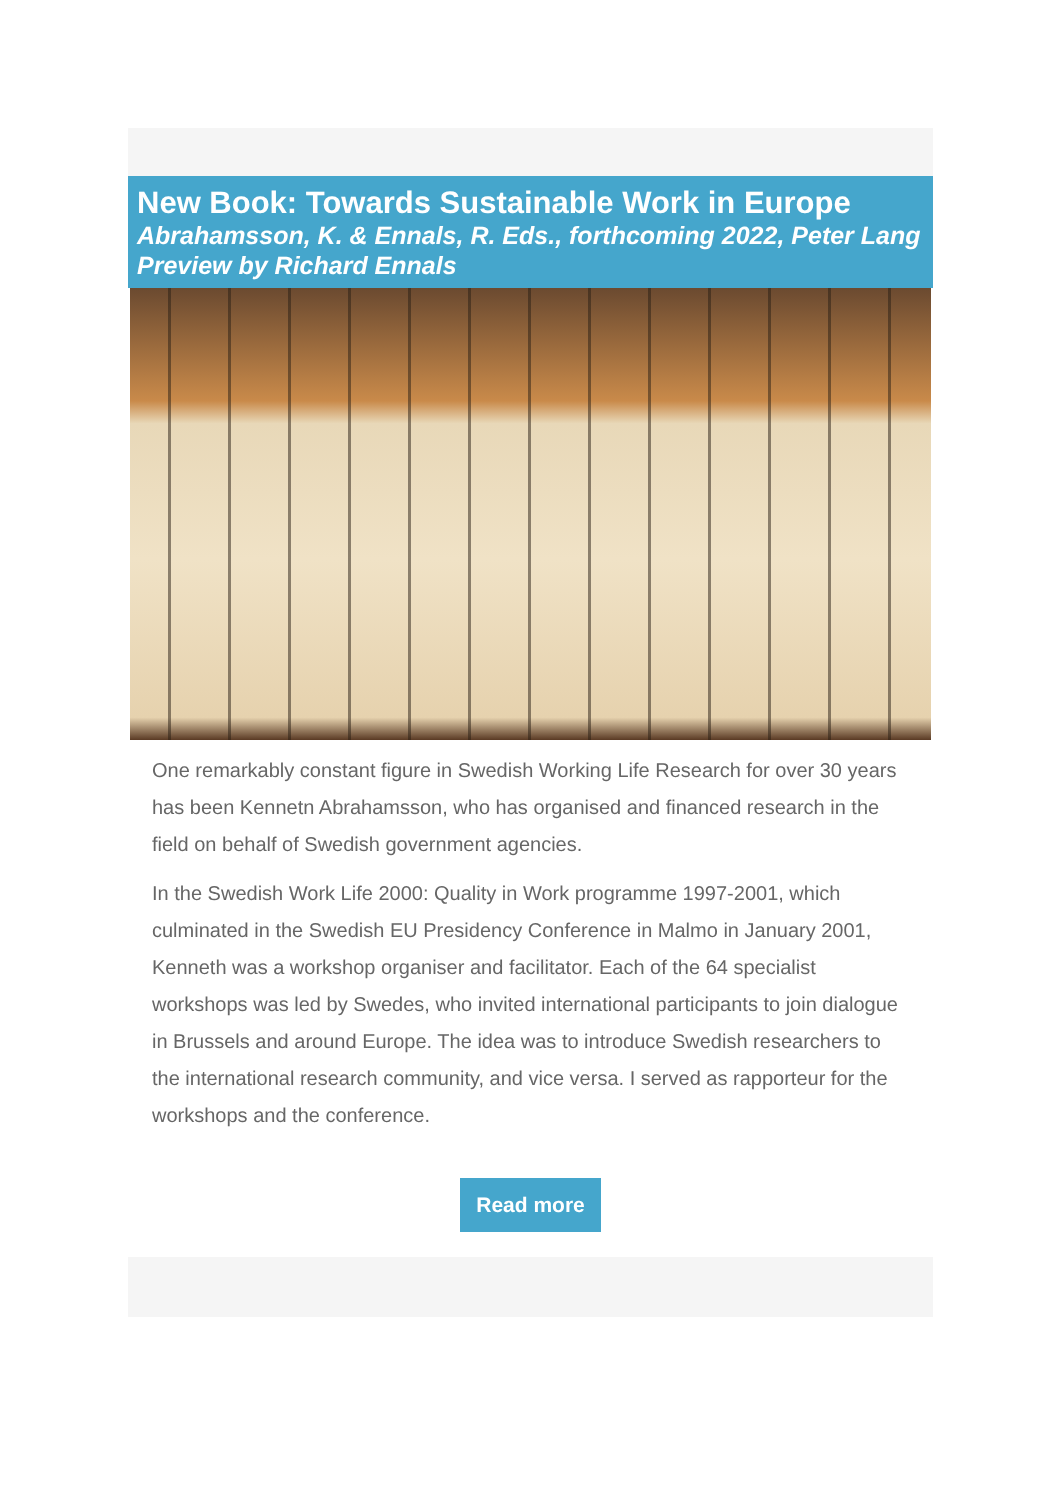New Book: Towards Sustainable Work in Europe
Abrahamsson, K. & Ennals, R. Eds., forthcoming 2022, Peter Lang
Preview by Richard Ennals
One remarkably constant figure in Swedish Working Life Research for over 30 years has been Kennetn Abrahamsson, who has organised and financed research in the field on behalf of Swedish government agencies.
In the Swedish Work Life 2000: Quality in Work programme 1997-2001, which culminated in the Swedish EU Presidency Conference in Malmo in January 2001, Kenneth was a workshop organiser and facilitator. Each of the 64 specialist workshops was led by Swedes, who invited international participants to join dialogue in Brussels and around Europe. The idea was to introduce Swedish researchers to the international research community, and vice versa. I served as rapporteur for the workshops and the conference.
Read more